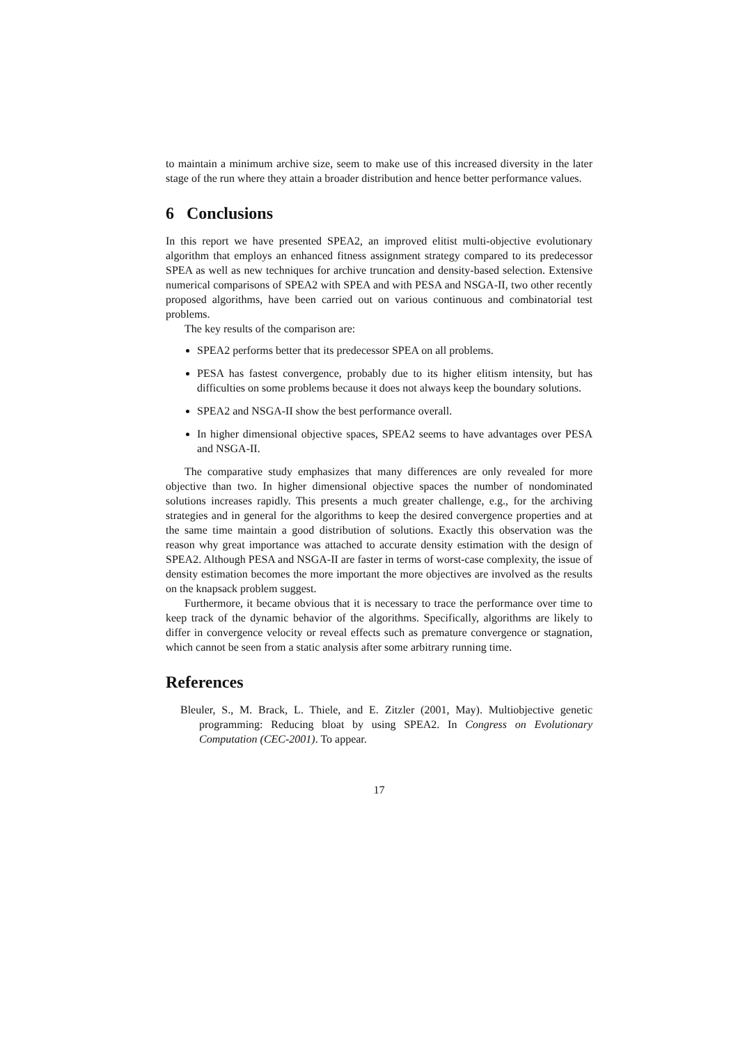to maintain a minimum archive size, seem to make use of this increased diversity in the later stage of the run where they attain a broader distribution and hence better performance values.
6 Conclusions
In this report we have presented SPEA2, an improved elitist multi-objective evolutionary algorithm that employs an enhanced fitness assignment strategy compared to its predecessor SPEA as well as new techniques for archive truncation and density-based selection. Extensive numerical comparisons of SPEA2 with SPEA and with PESA and NSGA-II, two other recently proposed algorithms, have been carried out on various continuous and combinatorial test problems.
The key results of the comparison are:
SPEA2 performs better that its predecessor SPEA on all problems.
PESA has fastest convergence, probably due to its higher elitism intensity, but has difficulties on some problems because it does not always keep the boundary solutions.
SPEA2 and NSGA-II show the best performance overall.
In higher dimensional objective spaces, SPEA2 seems to have advantages over PESA and NSGA-II.
The comparative study emphasizes that many differences are only revealed for more objective than two. In higher dimensional objective spaces the number of nondominated solutions increases rapidly. This presents a much greater challenge, e.g., for the archiving strategies and in general for the algorithms to keep the desired convergence properties and at the same time maintain a good distribution of solutions. Exactly this observation was the reason why great importance was attached to accurate density estimation with the design of SPEA2. Although PESA and NSGA-II are faster in terms of worst-case complexity, the issue of density estimation becomes the more important the more objectives are involved as the results on the knapsack problem suggest.
Furthermore, it became obvious that it is necessary to trace the performance over time to keep track of the dynamic behavior of the algorithms. Specifically, algorithms are likely to differ in convergence velocity or reveal effects such as premature convergence or stagnation, which cannot be seen from a static analysis after some arbitrary running time.
References
Bleuler, S., M. Brack, L. Thiele, and E. Zitzler (2001, May). Multiobjective genetic programming: Reducing bloat by using SPEA2. In Congress on Evolutionary Computation (CEC-2001). To appear.
17